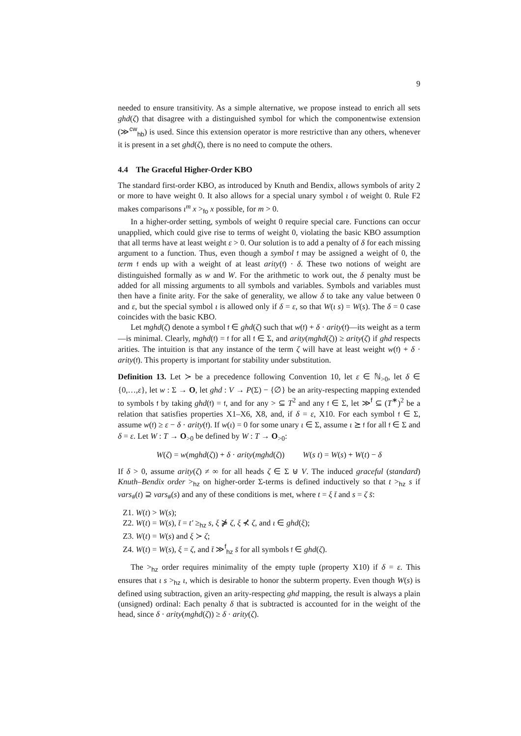9
needed to ensure transitivity. As a simple alternative, we propose instead to enrich all sets ghd(ζ) that disagree with a distinguished symbol for which the componentwise extension (≫<sup>cw</sup><sub>hb</sub>) is used. Since this extension operator is more restrictive than any others, whenever it is present in a set ghd(ζ), there is no need to compute the others.
4.4 The Graceful Higher-Order KBO
The standard first-order KBO, as introduced by Knuth and Bendix, allows symbols of arity 2 or more to have weight 0. It also allows for a special unary symbol ι of weight 0. Rule F2 makes comparisons ι<sup>m</sup> x ><sub>fo</sub> x possible, for m > 0.
In a higher-order setting, symbols of weight 0 require special care. Functions can occur unapplied, which could give rise to terms of weight 0, violating the basic KBO assumption that all terms have at least weight ε > 0. Our solution is to add a penalty of δ for each missing argument to a function. Thus, even though a symbol f may be assigned a weight of 0, the term f ends up with a weight of at least arity(f) · δ. These two notions of weight are distinguished formally as w and W. For the arithmetic to work out, the δ penalty must be added for all missing arguments to all symbols and variables. Symbols and variables must then have a finite arity. For the sake of generality, we allow δ to take any value between 0 and ε, but the special symbol ι is allowed only if δ = ε, so that W(ι s) = W(s). The δ = 0 case coincides with the basic KBO.
Let mghd(ζ) denote a symbol f ∈ ghd(ζ) such that w(f) + δ · arity(f)—its weight as a term—is minimal. Clearly, mghd(f) = f for all f ∈ Σ, and arity(mghd(ζ)) ≥ arity(ζ) if ghd respects arities. The intuition is that any instance of the term ζ will have at least weight w(f) + δ · arity(f). This property is important for stability under substitution.
Definition 13. Let ≻ be a precedence following Convention 10, let ε ∈ ℕ<sub>>0</sub>, let δ ∈ {0,…,ε}, let w : Σ → O, let ghd : V → P(Σ) − {∅} be an arity-respecting mapping extended to symbols f by taking ghd(f) = f, and for any > ⊆ T<sup>2</sup> and any f ∈ Σ, let ≫<sup>f</sup> ⊆ (T<sup>∗</sup>)<sup>2</sup> be a relation that satisfies properties X1–X6, X8, and, if δ = ε, X10. For each symbol f ∈ Σ, assume w(f) ≥ ε − δ · arity(f). If w(ι) = 0 for some unary ι ∈ Σ, assume ι ⪰ f for all f ∈ Σ and δ = ε. Let W : T → O<sub>>0</sub> be defined by W : T → O<sub>>0</sub>:
W(ζ) = w(mghd(ζ)) + δ · arity(mghd(ζ)) W(s t) = W(s) + W(t) − δ
If δ > 0, assume arity(ζ) ≠ ∞ for all heads ζ ∈ Σ ⊎ V. The induced graceful (standard) Knuth–Bendix order ><sub>hz</sub> on higher-order Σ-terms is defined inductively so that t ><sub>hz</sub> s if vars<sub>#</sub>(t) ⊇ vars<sub>#</sub>(s) and any of these conditions is met, where t = ξ t̄ and s = ζ s̄:
Z1. W(t) > W(s);
Z2. W(t) = W(s), t̄ = t′ ≥<sub>hz</sub> s, ξ ⋡ ζ, ξ ⊀ ζ, and ι ∈ ghd(ξ);
Z3. W(t) = W(s) and ξ ≻ ζ;
Z4. W(t) = W(s), ξ = ζ, and t̄ ≫<sup>f</sup><sub>hz</sub> s̄ for all symbols f ∈ ghd(ζ).
The ><sub>hz</sub> order requires minimality of the empty tuple (property X10) if δ = ε. This ensures that ι s ><sub>hz</sub> ι, which is desirable to honor the subterm property. Even though W(s) is defined using subtraction, given an arity-respecting ghd mapping, the result is always a plain (unsigned) ordinal: Each penalty δ that is subtracted is accounted for in the weight of the head, since δ · arity(mghd(ζ)) ≥ δ · arity(ζ).